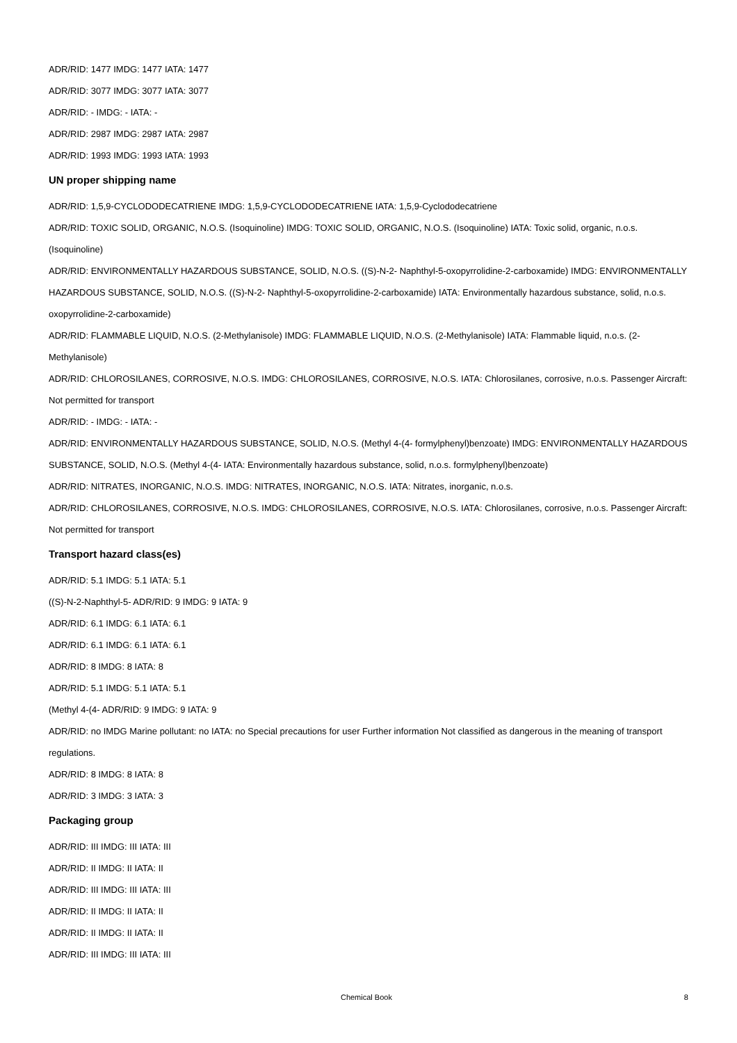ADR/RID: 1477 IMDG: 1477 IATA: 1477
ADR/RID: 3077 IMDG: 3077 IATA: 3077
ADR/RID: - IMDG: - IATA: -
ADR/RID: 2987 IMDG: 2987 IATA: 2987
ADR/RID: 1993 IMDG: 1993 IATA: 1993
UN proper shipping name
ADR/RID: 1,5,9-CYCLODODECATRIENE IMDG: 1,5,9-CYCLODODECATRIENE IATA: 1,5,9-Cyclododecatriene
ADR/RID: TOXIC SOLID, ORGANIC, N.O.S. (Isoquinoline) IMDG: TOXIC SOLID, ORGANIC, N.O.S. (Isoquinoline) IATA: Toxic solid, organic, n.o.s. (Isoquinoline)
ADR/RID: ENVIRONMENTALLY HAZARDOUS SUBSTANCE, SOLID, N.O.S. ((S)-N-2- Naphthyl-5-oxopyrrolidine-2-carboxamide) IMDG: ENVIRONMENTALLY HAZARDOUS SUBSTANCE, SOLID, N.O.S. ((S)-N-2- Naphthyl-5-oxopyrrolidine-2-carboxamide) IATA: Environmentally hazardous substance, solid, n.o.s. oxopyrrolidine-2-carboxamide)
ADR/RID: FLAMMABLE LIQUID, N.O.S. (2-Methylanisole) IMDG: FLAMMABLE LIQUID, N.O.S. (2-Methylanisole) IATA: Flammable liquid, n.o.s. (2-Methylanisole)
ADR/RID: CHLOROSILANES, CORROSIVE, N.O.S. IMDG: CHLOROSILANES, CORROSIVE, N.O.S. IATA: Chlorosilanes, corrosive, n.o.s. Passenger Aircraft: Not permitted for transport
ADR/RID: - IMDG: - IATA: -
ADR/RID: ENVIRONMENTALLY HAZARDOUS SUBSTANCE, SOLID, N.O.S. (Methyl 4-(4- formylphenyl)benzoate) IMDG: ENVIRONMENTALLY HAZARDOUS SUBSTANCE, SOLID, N.O.S. (Methyl 4-(4- IATA: Environmentally hazardous substance, solid, n.o.s. formylphenyl)benzoate)
ADR/RID: NITRATES, INORGANIC, N.O.S. IMDG: NITRATES, INORGANIC, N.O.S. IATA: Nitrates, inorganic, n.o.s.
ADR/RID: CHLOROSILANES, CORROSIVE, N.O.S. IMDG: CHLOROSILANES, CORROSIVE, N.O.S. IATA: Chlorosilanes, corrosive, n.o.s. Passenger Aircraft: Not permitted for transport
Transport hazard class(es)
ADR/RID: 5.1 IMDG: 5.1 IATA: 5.1
((S)-N-2-Naphthyl-5- ADR/RID: 9 IMDG: 9 IATA: 9
ADR/RID: 6.1 IMDG: 6.1 IATA: 6.1
ADR/RID: 6.1 IMDG: 6.1 IATA: 6.1
ADR/RID: 8 IMDG: 8 IATA: 8
ADR/RID: 5.1 IMDG: 5.1 IATA: 5.1
(Methyl 4-(4- ADR/RID: 9 IMDG: 9 IATA: 9
ADR/RID: no IMDG Marine pollutant: no IATA: no Special precautions for user Further information Not classified as dangerous in the meaning of transport regulations.
ADR/RID: 8 IMDG: 8 IATA: 8
ADR/RID: 3 IMDG: 3 IATA: 3
Packaging group
ADR/RID: III IMDG: III IATA: III
ADR/RID: II IMDG: II IATA: II
ADR/RID: III IMDG: III IATA: III
ADR/RID: II IMDG: II IATA: II
ADR/RID: II IMDG: II IATA: II
ADR/RID: III IMDG: III IATA: III
Chemical Book 8